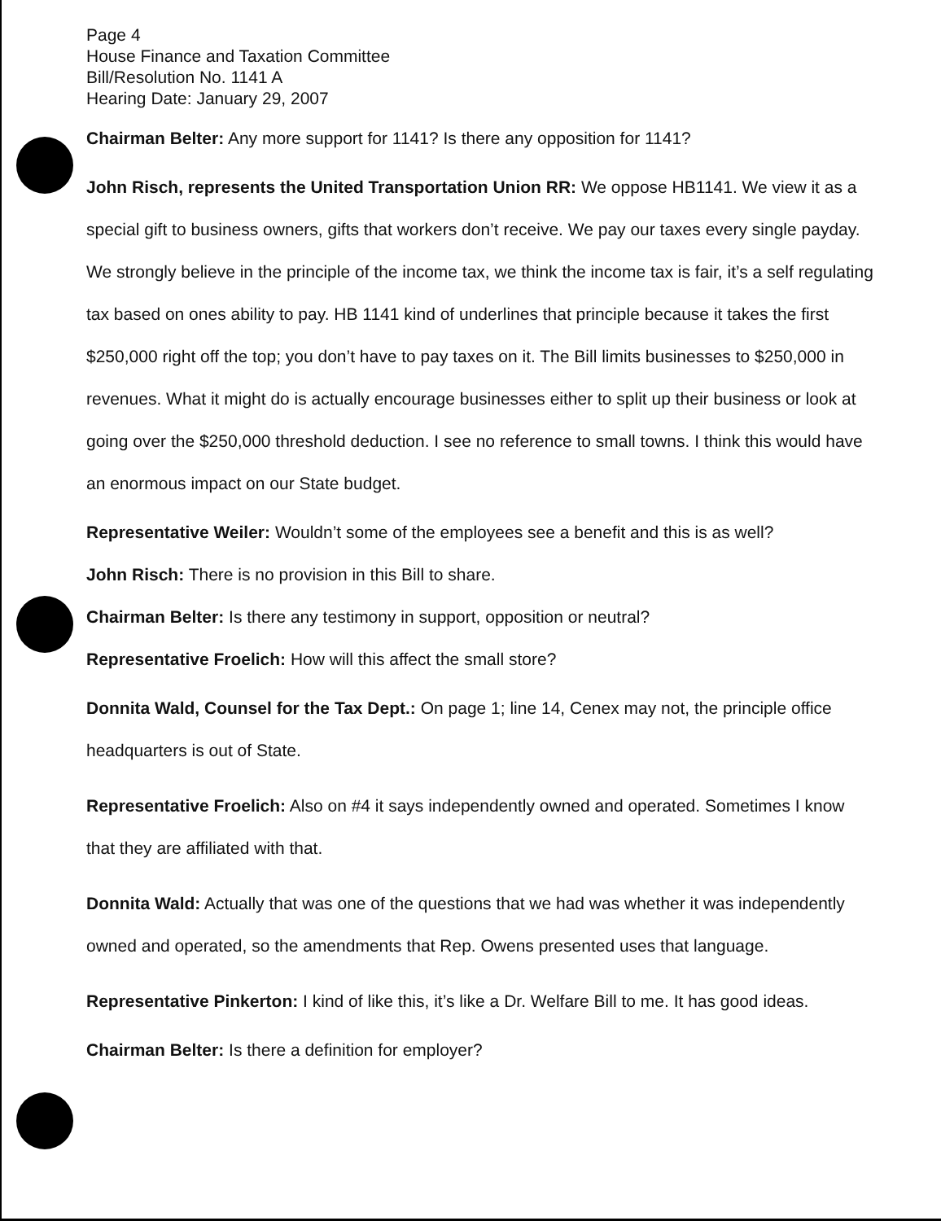Page 4
House Finance and Taxation Committee
Bill/Resolution No. 1141 A
Hearing Date: January 29, 2007
Chairman Belter: Any more support for 1141? Is there any opposition for 1141?
John Risch, represents the United Transportation Union RR: We oppose HB1141. We view it as a special gift to business owners, gifts that workers don’t receive. We pay our taxes every single payday. We strongly believe in the principle of the income tax, we think the income tax is fair, it’s a self regulating tax based on ones ability to pay. HB 1141 kind of underlines that principle because it takes the first $250,000 right off the top; you don’t have to pay taxes on it. The Bill limits businesses to $250,000 in revenues. What it might do is actually encourage businesses either to split up their business or look at going over the $250,000 threshold deduction. I see no reference to small towns. I think this would have an enormous impact on our State budget.
Representative Weiler: Wouldn’t some of the employees see a benefit and this is as well?
John Risch: There is no provision in this Bill to share.
Chairman Belter: Is there any testimony in support, opposition or neutral?
Representative Froelich: How will this affect the small store?
Donnita Wald, Counsel for the Tax Dept.: On page 1; line 14, Cenex may not, the principle office headquarters is out of State.
Representative Froelich: Also on #4 it says independently owned and operated. Sometimes I know that they are affiliated with that.
Donnita Wald: Actually that was one of the questions that we had was whether it was independently owned and operated, so the amendments that Rep. Owens presented uses that language.
Representative Pinkerton: I kind of like this, it’s like a Dr. Welfare Bill to me. It has good ideas.
Chairman Belter: Is there a definition for employer?